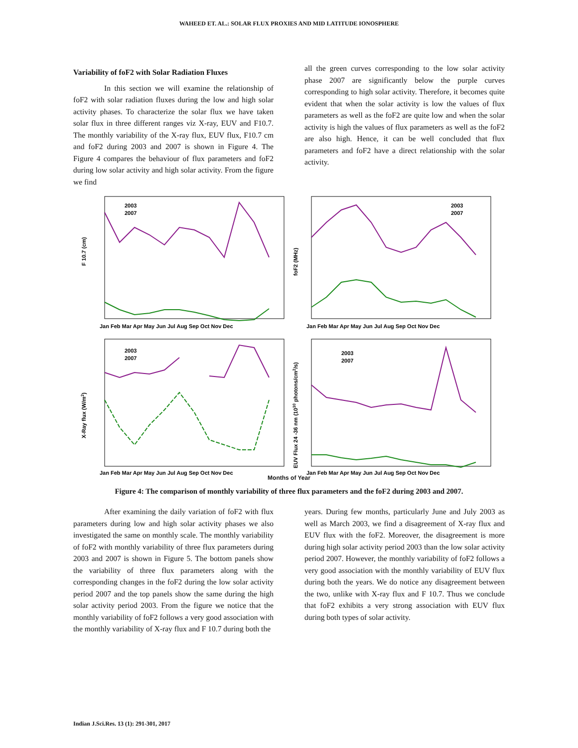WAHEED ET. AL.: SOLAR FLUX PROXIES AND MID LATITUDE IONOSPHERE
Variability of foF2 with Solar Radiation Fluxes
In this section we will examine the relationship of foF2 with solar radiation fluxes during the low and high solar activity phases. To characterize the solar flux we have taken solar flux in three different ranges viz X-ray, EUV and F10.7. The monthly variability of the X-ray flux, EUV flux, F10.7 cm and foF2 during 2003 and 2007 is shown in Figure 4. The Figure 4 compares the behaviour of flux parameters and foF2 during low solar activity and high solar activity. From the figure we find
all the green curves corresponding to the low solar activity phase 2007 are significantly below the purple curves corresponding to high solar activity. Therefore, it becomes quite evident that when the solar activity is low the values of flux parameters as well as the foF2 are quite low and when the solar activity is high the values of flux parameters as well as the foF2 are also high. Hence, it can be well concluded that flux parameters and foF2 have a direct relationship with the solar activity.
F 10.7 (cm)
2003
2007
Jan Feb Mar Apr May Jun Jul Aug Sep Oct Nov Dec
foF2 (MHz)
2003
2007
Jan Feb Mar Apr May Jun Jul Aug Sep Oct Nov Dec
X-Ray flux (W/m2)
2003
2007
Jan Feb Mar Apr May Jun Jul Aug Sep Oct Nov Dec
EUV Flux 24 -36 nm (1010 photons/cm2/s)
2003
2007
Jan Feb Mar Apr May Jun Jul Aug Sep Oct Nov Dec
Months of Year
Figure 4: The comparison of monthly variability of three flux parameters and the foF2 during 2003 and 2007.
After examining the daily variation of foF2 with flux parameters during low and high solar activity phases we also investigated the same on monthly scale. The monthly variability of foF2 with monthly variability of three flux parameters during 2003 and 2007 is shown in Figure 5. The bottom panels show the variability of three flux parameters along with the corresponding changes in the foF2 during the low solar activity period 2007 and the top panels show the same during the high solar activity period 2003. From the figure we notice that the monthly variability of foF2 follows a very good association with the monthly variability of X-ray flux and F 10.7 during both the
years. During few months, particularly June and July 2003 as well as March 2003, we find a disagreement of X-ray flux and EUV flux with the foF2. Moreover, the disagreement is more during high solar activity period 2003 than the low solar activity period 2007. However, the monthly variability of foF2 follows a very good association with the monthly variability of EUV flux during both the years. We do notice any disagreement between the two, unlike with X-ray flux and F 10.7. Thus we conclude that foF2 exhibits a very strong association with EUV flux during both types of solar activity.
Indian J.Sci.Res. 13 (1): 291-301, 2017